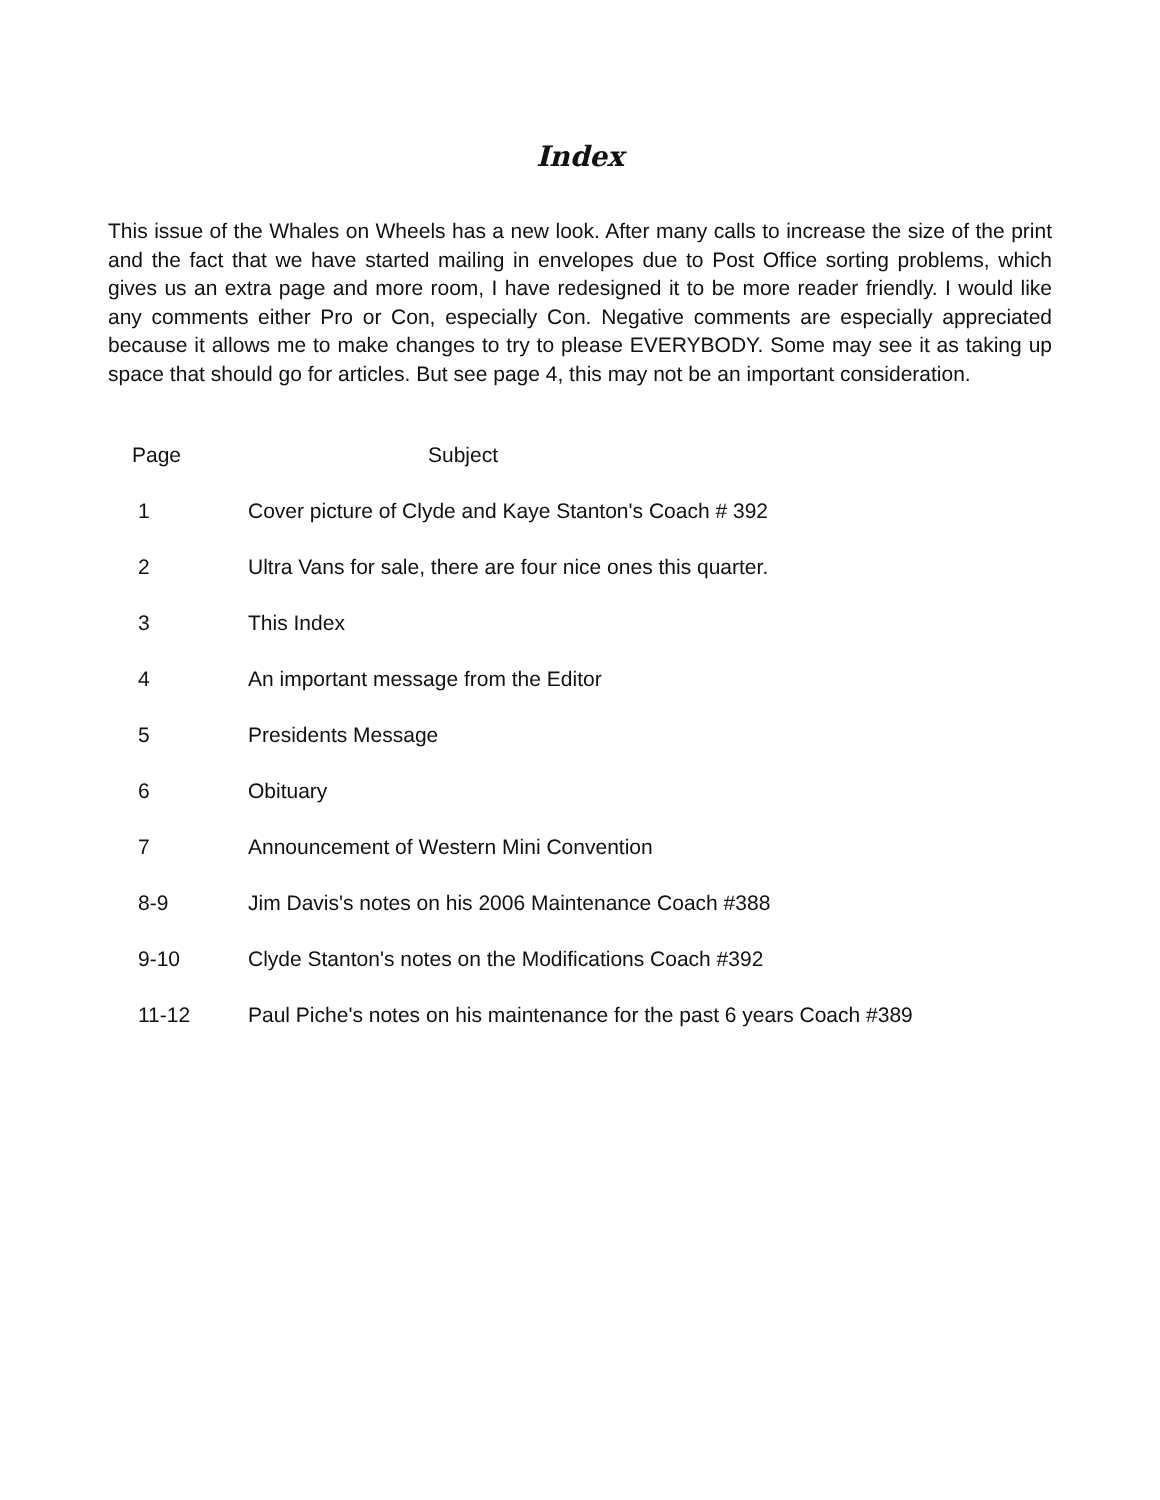Index
This issue of the Whales on Wheels has a new look. After many calls to increase the size of the print and the fact that we have started mailing in envelopes due to Post Office sorting problems, which gives us an extra page and more room, I have redesigned it to be more reader friendly. I would like any comments either Pro or Con, especially Con. Negative comments are especially appreciated because it allows me to make changes to try to please EVERYBODY. Some may see it as taking up space that should go for articles. But see page 4, this may not be an important consideration.
| Page | Subject |
| --- | --- |
| 1 | Cover picture of Clyde and Kaye Stanton's Coach # 392 |
| 2 | Ultra Vans for sale, there are four nice ones this quarter. |
| 3 | This Index |
| 4 | An important message from the Editor |
| 5 | Presidents Message |
| 6 | Obituary |
| 7 | Announcement of Western Mini Convention |
| 8-9 | Jim Davis's notes on his 2006 Maintenance Coach #388 |
| 9-10 | Clyde Stanton's notes on the Modifications Coach #392 |
| 11-12 | Paul Piche's notes on his maintenance for the past 6 years Coach #389 |